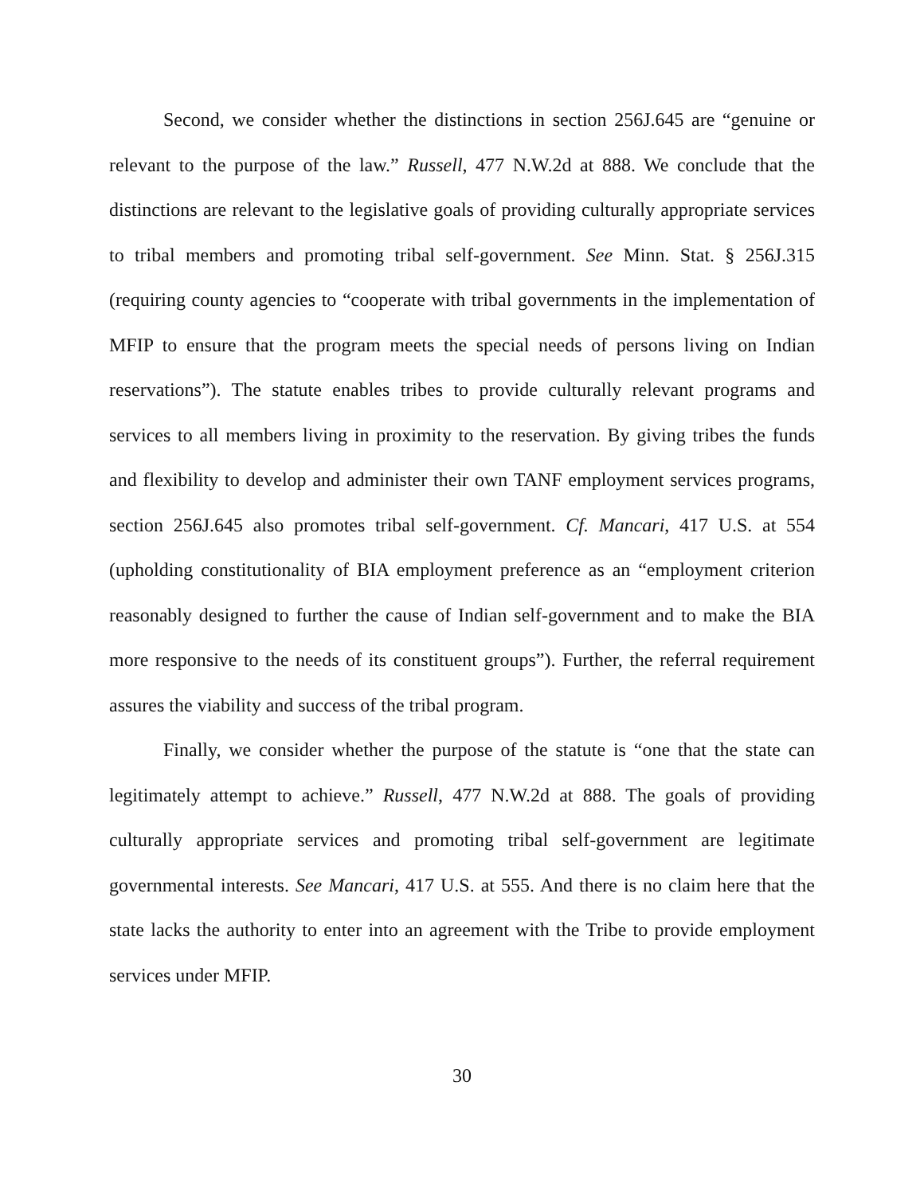Second, we consider whether the distinctions in section 256J.645 are “genuine or relevant to the purpose of the law.” Russell, 477 N.W.2d at 888. We conclude that the distinctions are relevant to the legislative goals of providing culturally appropriate services to tribal members and promoting tribal self-government. See Minn. Stat. § 256J.315 (requiring county agencies to “cooperate with tribal governments in the implementation of MFIP to ensure that the program meets the special needs of persons living on Indian reservations”). The statute enables tribes to provide culturally relevant programs and services to all members living in proximity to the reservation. By giving tribes the funds and flexibility to develop and administer their own TANF employment services programs, section 256J.645 also promotes tribal self-government. Cf. Mancari, 417 U.S. at 554 (upholding constitutionality of BIA employment preference as an “employment criterion reasonably designed to further the cause of Indian self-government and to make the BIA more responsive to the needs of its constituent groups”). Further, the referral requirement assures the viability and success of the tribal program.
Finally, we consider whether the purpose of the statute is “one that the state can legitimately attempt to achieve.” Russell, 477 N.W.2d at 888. The goals of providing culturally appropriate services and promoting tribal self-government are legitimate governmental interests. See Mancari, 417 U.S. at 555. And there is no claim here that the state lacks the authority to enter into an agreement with the Tribe to provide employment services under MFIP.
30